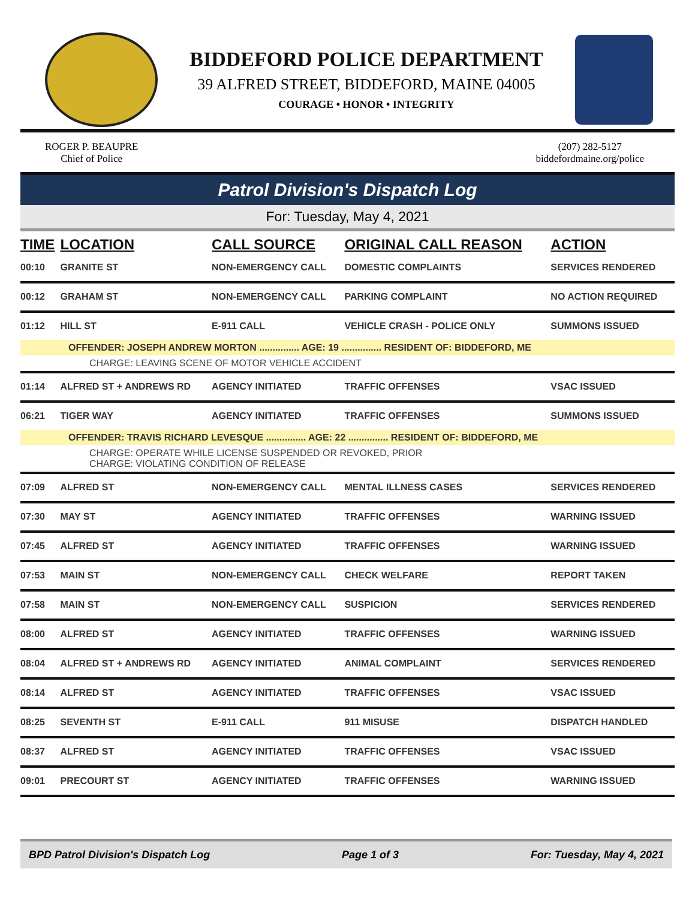BIDDEFORD POLICE DEPARTMENT
39 ALFRED STREET, BIDDEFORD, MAINE 04005
COURAGE • HONOR • INTEGRITY
ROGER P. BEAUPRE
Chief of Police
(207) 282-5127
biddefordmaine.org/police
Patrol Division's Dispatch Log
For: Tuesday, May 4, 2021
| TIME | LOCATION | CALL SOURCE | ORIGINAL CALL REASON | ACTION |
| --- | --- | --- | --- | --- |
| 00:10 | GRANITE ST | NON-EMERGENCY CALL | DOMESTIC COMPLAINTS | SERVICES RENDERED |
| 00:12 | GRAHAM ST | NON-EMERGENCY CALL | PARKING COMPLAINT | NO ACTION REQUIRED |
| 01:12 | HILL ST | E-911 CALL | VEHICLE CRASH - POLICE ONLY | SUMMONS ISSUED |
| OFFENDER: JOSEPH ANDREW MORTON ............... AGE: 19 ............... RESIDENT OF: BIDDEFORD, ME | | | | |
| CHARGE: LEAVING SCENE OF MOTOR VEHICLE ACCIDENT | | | | |
| 01:14 | ALFRED ST + ANDREWS RD | AGENCY INITIATED | TRAFFIC OFFENSES | VSAC ISSUED |
| 06:21 | TIGER WAY | AGENCY INITIATED | TRAFFIC OFFENSES | SUMMONS ISSUED |
| OFFENDER: TRAVIS RICHARD LEVESQUE ............... AGE: 22 ............... RESIDENT OF: BIDDEFORD, ME | | | | |
| CHARGE: OPERATE WHILE LICENSE SUSPENDED OR REVOKED, PRIOR CHARGE: VIOLATING CONDITION OF RELEASE | | | | |
| 07:09 | ALFRED ST | NON-EMERGENCY CALL | MENTAL ILLNESS CASES | SERVICES RENDERED |
| 07:30 | MAY ST | AGENCY INITIATED | TRAFFIC OFFENSES | WARNING ISSUED |
| 07:45 | ALFRED ST | AGENCY INITIATED | TRAFFIC OFFENSES | WARNING ISSUED |
| 07:53 | MAIN ST | NON-EMERGENCY CALL | CHECK WELFARE | REPORT TAKEN |
| 07:58 | MAIN ST | NON-EMERGENCY CALL | SUSPICION | SERVICES RENDERED |
| 08:00 | ALFRED ST | AGENCY INITIATED | TRAFFIC OFFENSES | WARNING ISSUED |
| 08:04 | ALFRED ST + ANDREWS RD | AGENCY INITIATED | ANIMAL COMPLAINT | SERVICES RENDERED |
| 08:14 | ALFRED ST | AGENCY INITIATED | TRAFFIC OFFENSES | VSAC ISSUED |
| 08:25 | SEVENTH ST | E-911 CALL | 911 MISUSE | DISPATCH HANDLED |
| 08:37 | ALFRED ST | AGENCY INITIATED | TRAFFIC OFFENSES | VSAC ISSUED |
| 09:01 | PRECOURT ST | AGENCY INITIATED | TRAFFIC OFFENSES | WARNING ISSUED |
BPD Patrol Division's Dispatch Log Page 1 of 3 For: Tuesday, May 4, 2021